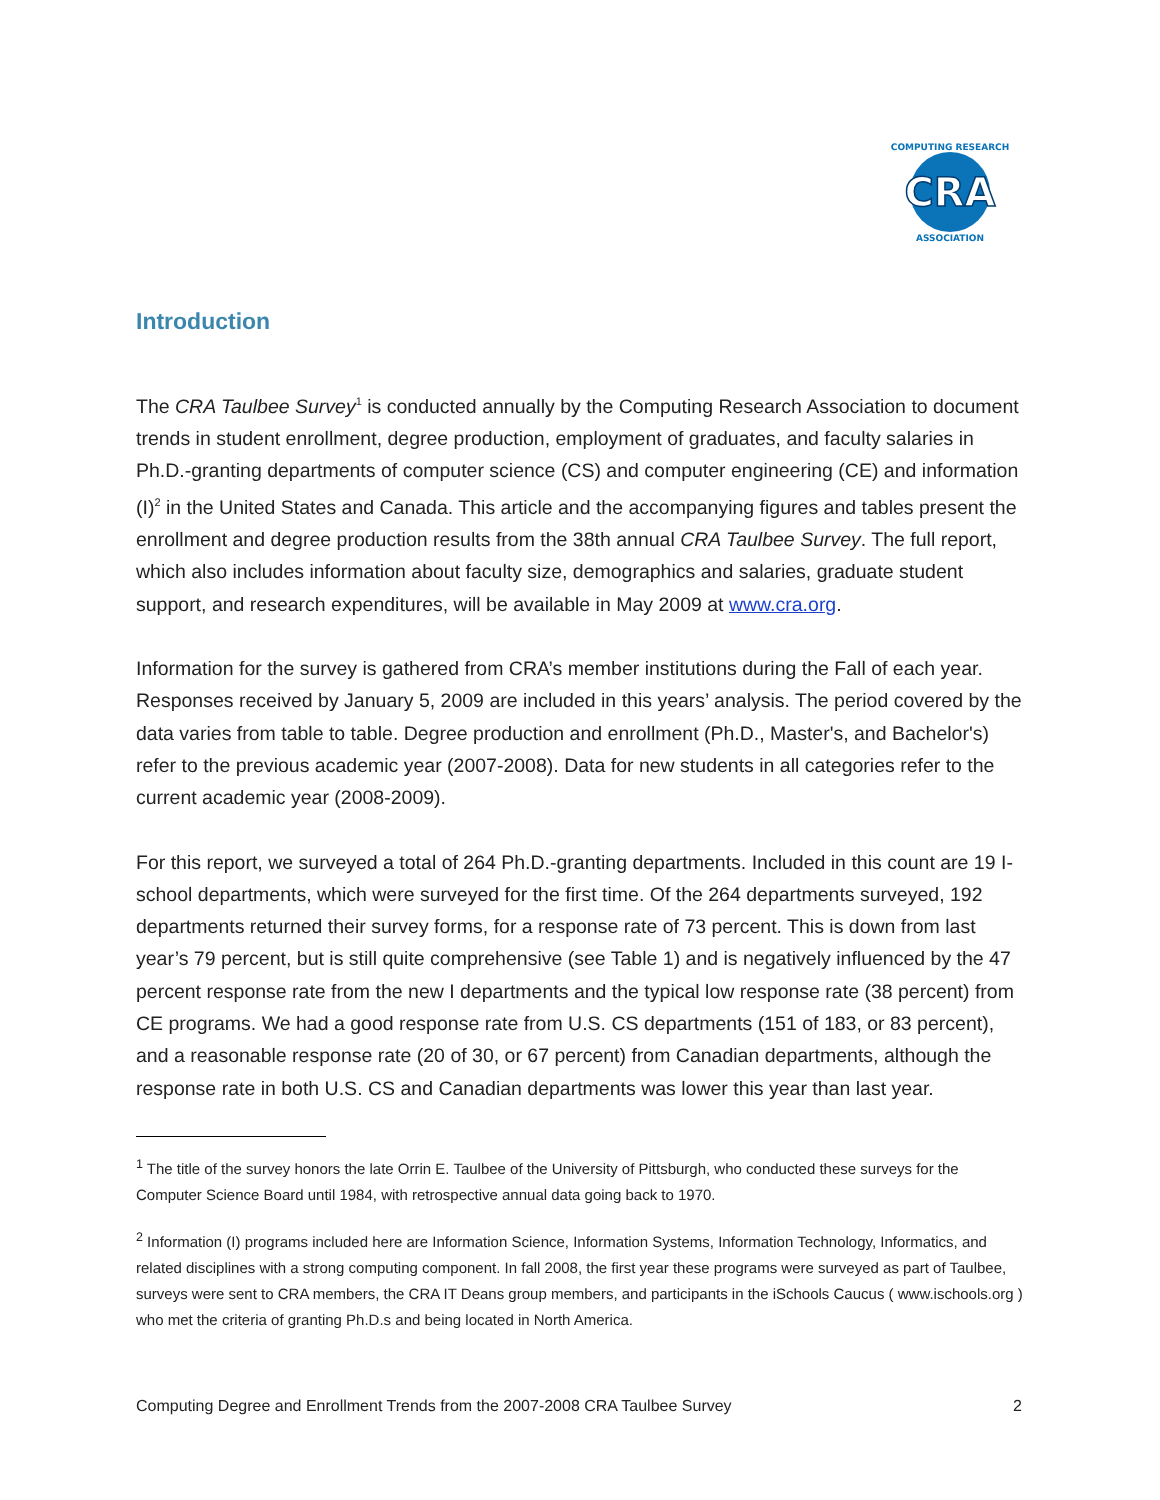CRA
COMPUTING RESEARCH
ASSOCIATION
Introduction
The CRA Taulbee Survey<sup>1</sup> is conducted annually by the Computing Research Association to document trends in student enrollment, degree production, employment of graduates, and faculty salaries in Ph.D.-granting departments of computer science (CS) and computer engineering (CE) and information (I)<sup>2</sup> in the United States and Canada. This article and the accompanying figures and tables present the enrollment and degree production results from the 38th annual CRA Taulbee Survey. The full report, which also includes information about faculty size, demographics and salaries, graduate student support, and research expenditures, will be available in May 2009 at www.cra.org.
Information for the survey is gathered from CRA’s member institutions during the Fall of each year. Responses received by January 5, 2009 are included in this years’ analysis. The period covered by the data varies from table to table. Degree production and enrollment (Ph.D., Master's, and Bachelor's) refer to the previous academic year (2007-2008). Data for new students in all categories refer to the current academic year (2008-2009).
For this report, we surveyed a total of 264 Ph.D.-granting departments. Included in this count are 19 I-school departments, which were surveyed for the first time. Of the 264 departments surveyed, 192 departments returned their survey forms, for a response rate of 73 percent. This is down from last year’s 79 percent, but is still quite comprehensive (see Table 1) and is negatively influenced by the 47 percent response rate from the new I departments and the typical low response rate (38 percent) from CE programs. We had a good response rate from U.S. CS departments (151 of 183, or 83 percent), and a reasonable response rate (20 of 30, or 67 percent) from Canadian departments, although the response rate in both U.S. CS and Canadian departments was lower this year than last year.
<sup>1</sup> The title of the survey honors the late Orrin E. Taulbee of the University of Pittsburgh, who conducted these surveys for the Computer Science Board until 1984, with retrospective annual data going back to 1970.
<sup>2</sup> Information (I) programs included here are Information Science, Information Systems, Information Technology, Informatics, and related disciplines with a strong computing component. In fall 2008, the first year these programs were surveyed as part of Taulbee, surveys were sent to CRA members, the CRA IT Deans group members, and participants in the iSchools Caucus ( www.ischools.org ) who met the criteria of granting Ph.D.s and being located in North America.
Computing Degree and Enrollment Trends from the 2007-2008 CRA Taulbee Survey 2